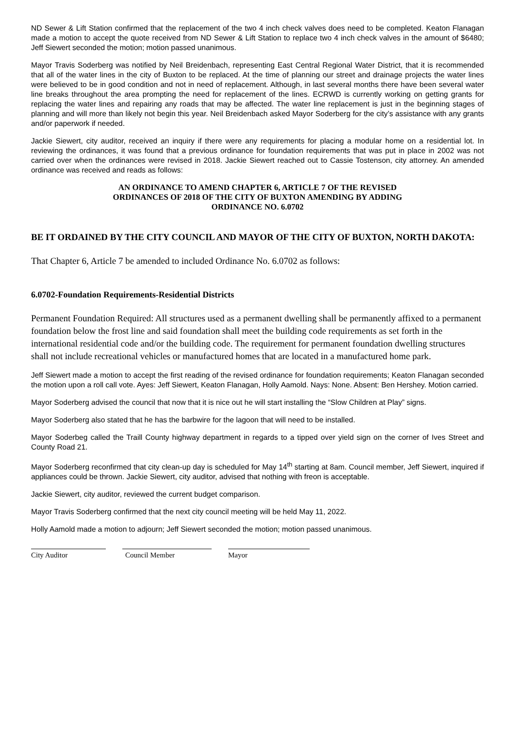ND Sewer & Lift Station confirmed that the replacement of the two 4 inch check valves does need to be completed. Keaton Flanagan made a motion to accept the quote received from ND Sewer & Lift Station to replace two 4 inch check valves in the amount of $6480; Jeff Siewert seconded the motion; motion passed unanimous.
Mayor Travis Soderberg was notified by Neil Breidenbach, representing East Central Regional Water District, that it is recommended that all of the water lines in the city of Buxton to be replaced. At the time of planning our street and drainage projects the water lines were believed to be in good condition and not in need of replacement. Although, in last several months there have been several water line breaks throughout the area prompting the need for replacement of the lines. ECRWD is currently working on getting grants for replacing the water lines and repairing any roads that may be affected. The water line replacement is just in the beginning stages of planning and will more than likely not begin this year. Neil Breidenbach asked Mayor Soderberg for the city’s assistance with any grants and/or paperwork if needed.
Jackie Siewert, city auditor, received an inquiry if there were any requirements for placing a modular home on a residential lot. In reviewing the ordinances, it was found that a previous ordinance for foundation requirements that was put in place in 2002 was not carried over when the ordinances were revised in 2018. Jackie Siewert reached out to Cassie Tostenson, city attorney. An amended ordinance was received and reads as follows:
AN ORDINANCE TO AMEND CHAPTER 6, ARTICLE 7 OF THE REVISED
ORDINANCES OF 2018 OF THE CITY OF BUXTON AMENDING BY ADDING
ORDINANCE NO. 6.0702
BE IT ORDAINED BY THE CITY COUNCIL AND MAYOR OF THE CITY OF BUXTON, NORTH DAKOTA:
That Chapter 6, Article 7 be amended to included Ordinance No. 6.0702 as follows:
6.0702-Foundation Requirements-Residential Districts
Permanent Foundation Required: All structures used as a permanent dwelling shall be permanently affixed to a permanent foundation below the frost line and said foundation shall meet the building code requirements as set forth in the international residential code and/or the building code. The requirement for permanent foundation dwelling structures shall not include recreational vehicles or manufactured homes that are located in a manufactured home park.
Jeff Siewert made a motion to accept the first reading of the revised ordinance for foundation requirements; Keaton Flanagan seconded the motion upon a roll call vote. Ayes: Jeff Siewert, Keaton Flanagan, Holly Aamold. Nays: None. Absent: Ben Hershey. Motion carried.
Mayor Soderberg advised the council that now that it is nice out he will start installing the “Slow Children at Play” signs.
Mayor Soderberg also stated that he has the barbwire for the lagoon that will need to be installed.
Mayor Soderbeg called the Traill County highway department in regards to a tipped over yield sign on the corner of Ives Street and County Road 21.
Mayor Soderberg reconfirmed that city clean-up day is scheduled for May 14<sup>th</sup> starting at 8am. Council member, Jeff Siewert, inquired if appliances could be thrown. Jackie Siewert, city auditor, advised that nothing with freon is acceptable.
Jackie Siewert, city auditor, reviewed the current budget comparison.
Mayor Travis Soderberg confirmed that the next city council meeting will be held May 11, 2022.
Holly Aamold made a motion to adjourn; Jeff Siewert seconded the motion; motion passed unanimous.
City Auditor Council Member Mayor